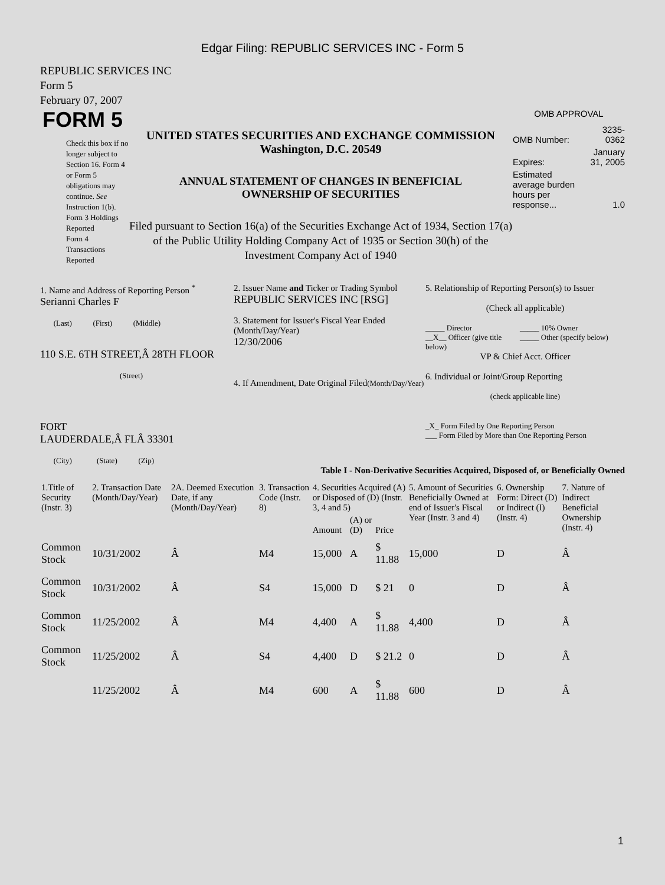Edgar Filing: REPUBLIC SERVICES INC - Form 5
REPUBLIC SERVICES INC
Form 5
February 07, 2007
FORM 5
Check this box if no longer subject to Section 16. Form 4 or Form 5 obligations may continue. See Instruction 1(b).
Form 3 Holdings Reported
Form 4 Transactions Reported
UNITED STATES SECURITIES AND EXCHANGE COMMISSION
Washington, D.C. 20549
ANNUAL STATEMENT OF CHANGES IN BENEFICIAL
OWNERSHIP OF SECURITIES
Filed pursuant to Section 16(a) of the Securities Exchange Act of 1934, Section 17(a) of the Public Utility Holding Company Act of 1935 or Section 30(h) of the Investment Company Act of 1940
OMB APPROVAL
| OMB Number: | 3235-0362 |
| Expires: | January 31, 2005 |
| Estimated average burden hours per response... | 1.0 |
1. Name and Address of Reporting Person <sup>*</sup>
Serianni Charles F
(Last) (First) (Middle)
110 S.E. 6TH STREET,Â 28TH FLOOR
(Street)
FORT
LAUDERDALE,Â FLÂ 33301
(City) (State) (Zip)
2. Issuer Name and Ticker or Trading Symbol
REPUBLIC SERVICES INC [RSG]
3. Statement for Issuer's Fiscal Year Ended (Month/Day/Year)
12/30/2006
4. If Amendment, Date Original Filed(Month/Day/Year)
5. Relationship of Reporting Person(s) to Issuer
(Check all applicable)
_____ Director
__X__ Officer (give title below)
_____ 10% Owner
_____ Other (specify below)
VP & Chief Acct. Officer
6. Individual or Joint/Group Reporting
(check applicable line)
_X_ Form Filed by One Reporting Person
___ Form Filed by More than One Reporting Person
Table I - Non-Derivative Securities Acquired, Disposed of, or Beneficially Owned
| 1.Title of Security (Instr. 3) | 2. Transaction Date (Month/Day/Year) | 2A. Deemed Execution Date, if any (Month/Day/Year) | 3. Transaction Code (Instr. 8) | 4. Securities Acquired (A) or Disposed of (D) (Instr. 3, 4 and 5) | | | 5. Amount of Securities Beneficially Owned at end of Issuer's Fiscal Year (Instr. 3 and 4) | 6. Ownership Form: Direct (D) or Indirect (I) (Instr. 4) | 7. Nature of Indirect Beneficial Ownership (Instr. 4) |
| --- | --- | --- | --- | --- | --- | --- | --- | --- | --- |
| | | | | Amount | (A) or (D) | Price | | | |
| Common Stock | 10/31/2002 | Â | M4 | 15,000 | A | $ 11.88 | 15,000 | D | Â |
| Common Stock | 10/31/2002 | Â | S4 | 15,000 | D | $ 21 | 0 | D | Â |
| Common Stock | 11/25/2002 | Â | M4 | 4,400 | A | $ 11.88 | 4,400 | D | Â |
| Common Stock | 11/25/2002 | Â | S4 | 4,400 | D | $ 21.2 | 0 | D | Â |
| | 11/25/2002 | Â | M4 | 600 | A | $ 11.88 | 600 | D | Â |
1